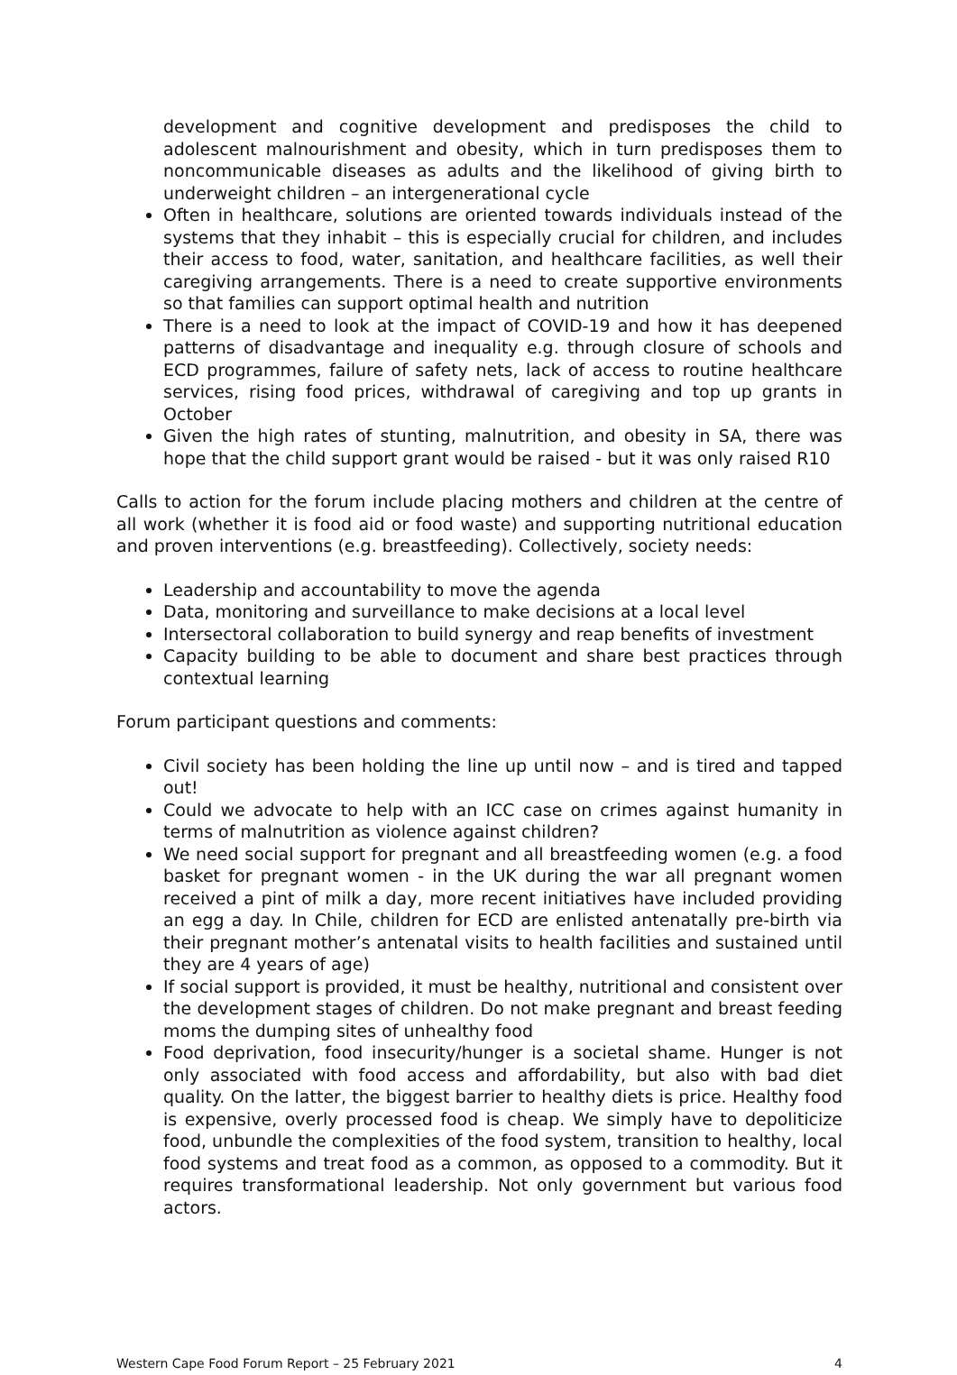development and cognitive development and predisposes the child to adolescent malnourishment and obesity, which in turn predisposes them to noncommunicable diseases as adults and the likelihood of giving birth to underweight children – an intergenerational cycle
Often in healthcare, solutions are oriented towards individuals instead of the systems that they inhabit – this is especially crucial for children, and includes their access to food, water, sanitation, and healthcare facilities, as well their caregiving arrangements. There is a need to create supportive environments so that families can support optimal health and nutrition
There is a need to look at the impact of COVID-19 and how it has deepened patterns of disadvantage and inequality e.g. through closure of schools and ECD programmes, failure of safety nets, lack of access to routine healthcare services, rising food prices, withdrawal of caregiving and top up grants in October
Given the high rates of stunting, malnutrition, and obesity in SA, there was hope that the child support grant would be raised - but it was only raised R10
Calls to action for the forum include placing mothers and children at the centre of all work (whether it is food aid or food waste) and supporting nutritional education and proven interventions (e.g. breastfeeding). Collectively, society needs:
Leadership and accountability to move the agenda
Data, monitoring and surveillance to make decisions at a local level
Intersectoral collaboration to build synergy and reap benefits of investment
Capacity building to be able to document and share best practices through contextual learning
Forum participant questions and comments:
Civil society has been holding the line up until now – and is tired and tapped out!
Could we advocate to help with an ICC case on crimes against humanity in terms of malnutrition as violence against children?
We need social support for pregnant and all breastfeeding women (e.g. a food basket for pregnant women - in the UK during the war all pregnant women received a pint of milk a day, more recent initiatives have included providing an egg a day. In Chile, children for ECD are enlisted antenatally pre-birth via their pregnant mother’s antenatal visits to health facilities and sustained until they are 4 years of age)
If social support is provided, it must be healthy, nutritional and consistent over the development stages of children. Do not make pregnant and breast feeding moms the dumping sites of unhealthy food
Food deprivation, food insecurity/hunger is a societal shame. Hunger is not only associated with food access and affordability, but also with bad diet quality. On the latter, the biggest barrier to healthy diets is price. Healthy food is expensive, overly processed food is cheap. We simply have to depoliticize food, unbundle the complexities of the food system, transition to healthy, local food systems and treat food as a common, as opposed to a commodity. But it requires transformational leadership. Not only government but various food actors.
Western Cape Food Forum Report – 25 February 2021 4